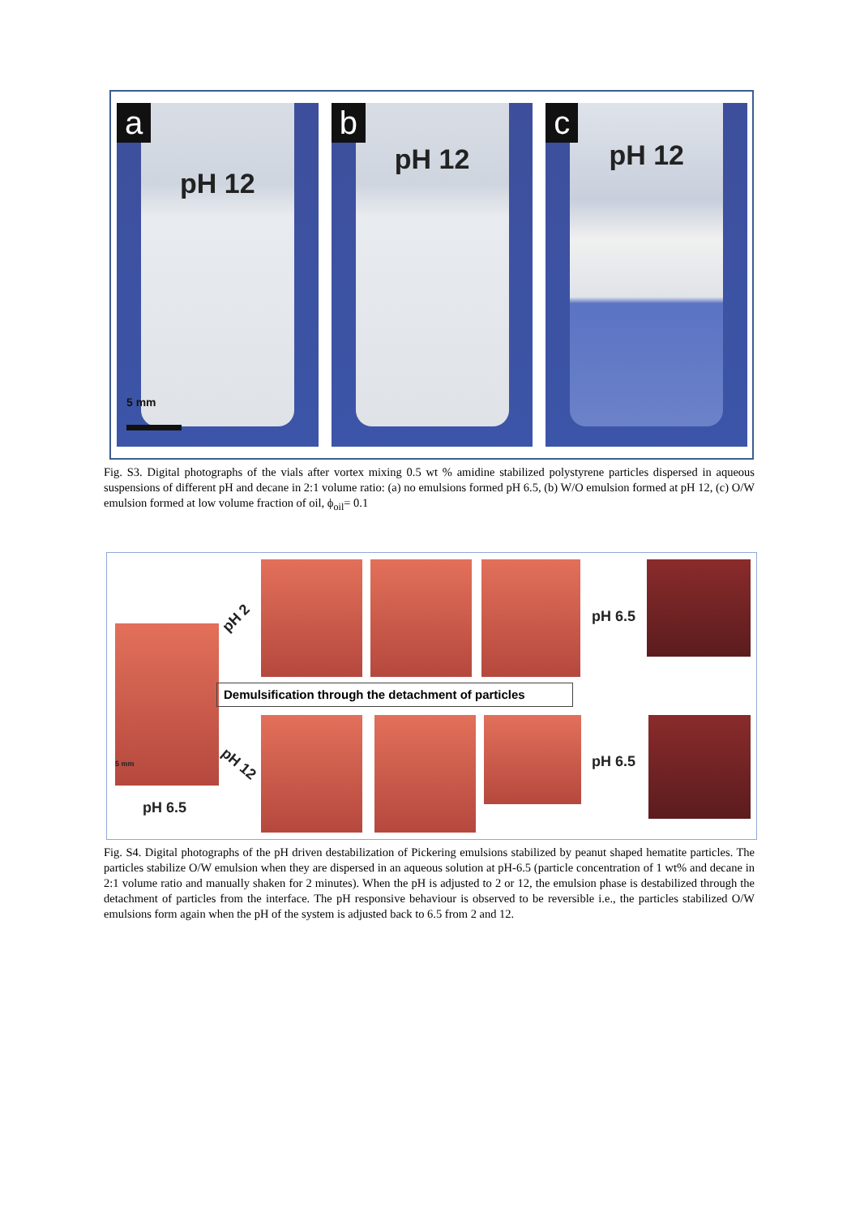a
pH 12
5 mm
b
pH 12
c
pH 12
Fig. S3. Digital photographs of the vials after vortex mixing 0.5 wt % amidine stabilized polystyrene particles dispersed in aqueous suspensions of different pH and decane in 2:1 volume ratio: (a) no emulsions formed pH 6.5, (b) W/O emulsion formed at pH 12, (c) O/W emulsion formed at low volume fraction of oil, ϕ<sub>oil</sub>= 0.1
pH 6.5
5 mm
pH 2
pH 12
pH 6.5
Demulsification through the detachment of particles
pH 6.5
Fig. S4. Digital photographs of the pH driven destabilization of Pickering emulsions stabilized by peanut shaped hematite particles. The particles stabilize O/W emulsion when they are dispersed in an aqueous solution at pH-6.5 (particle concentration of 1 wt% and decane in 2:1 volume ratio and manually shaken for 2 minutes). When the pH is adjusted to 2 or 12, the emulsion phase is destabilized through the detachment of particles from the interface. The pH responsive behaviour is observed to be reversible i.e., the particles stabilized O/W emulsions form again when the pH of the system is adjusted back to 6.5 from 2 and 12.